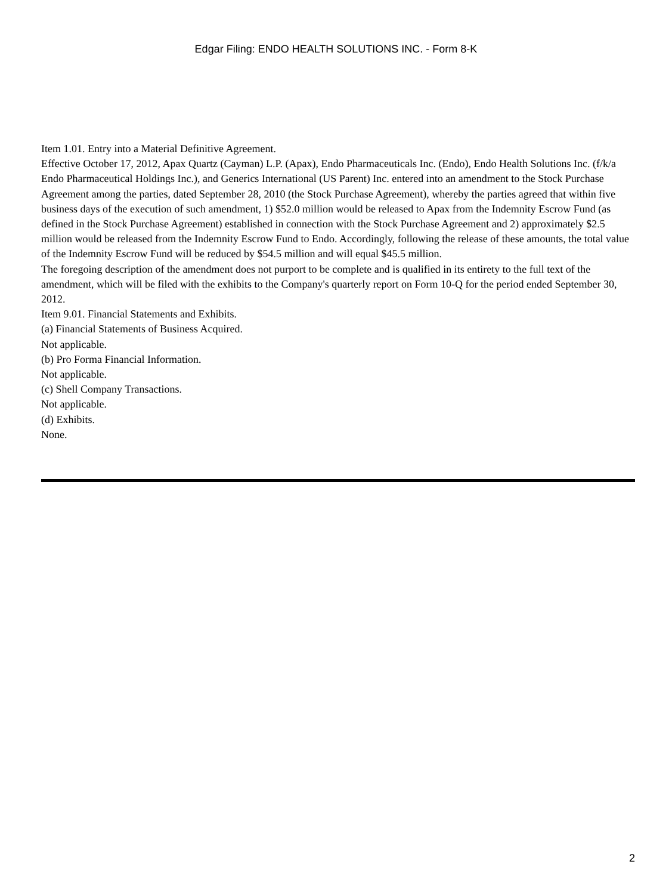Edgar Filing: ENDO HEALTH SOLUTIONS INC. - Form 8-K
Item 1.01. Entry into a Material Definitive Agreement.
Effective October 17, 2012, Apax Quartz (Cayman) L.P. (Apax), Endo Pharmaceuticals Inc. (Endo), Endo Health Solutions Inc. (f/k/a Endo Pharmaceutical Holdings Inc.), and Generics International (US Parent) Inc. entered into an amendment to the Stock Purchase Agreement among the parties, dated September 28, 2010 (the Stock Purchase Agreement), whereby the parties agreed that within five business days of the execution of such amendment, 1) $52.0 million would be released to Apax from the Indemnity Escrow Fund (as defined in the Stock Purchase Agreement) established in connection with the Stock Purchase Agreement and 2) approximately $2.5 million would be released from the Indemnity Escrow Fund to Endo. Accordingly, following the release of these amounts, the total value of the Indemnity Escrow Fund will be reduced by $54.5 million and will equal $45.5 million.
The foregoing description of the amendment does not purport to be complete and is qualified in its entirety to the full text of the amendment, which will be filed with the exhibits to the Company's quarterly report on Form 10-Q for the period ended September 30, 2012.
Item 9.01. Financial Statements and Exhibits.
(a) Financial Statements of Business Acquired.
Not applicable.
(b) Pro Forma Financial Information.
Not applicable.
(c) Shell Company Transactions.
Not applicable.
(d) Exhibits.
None.
2